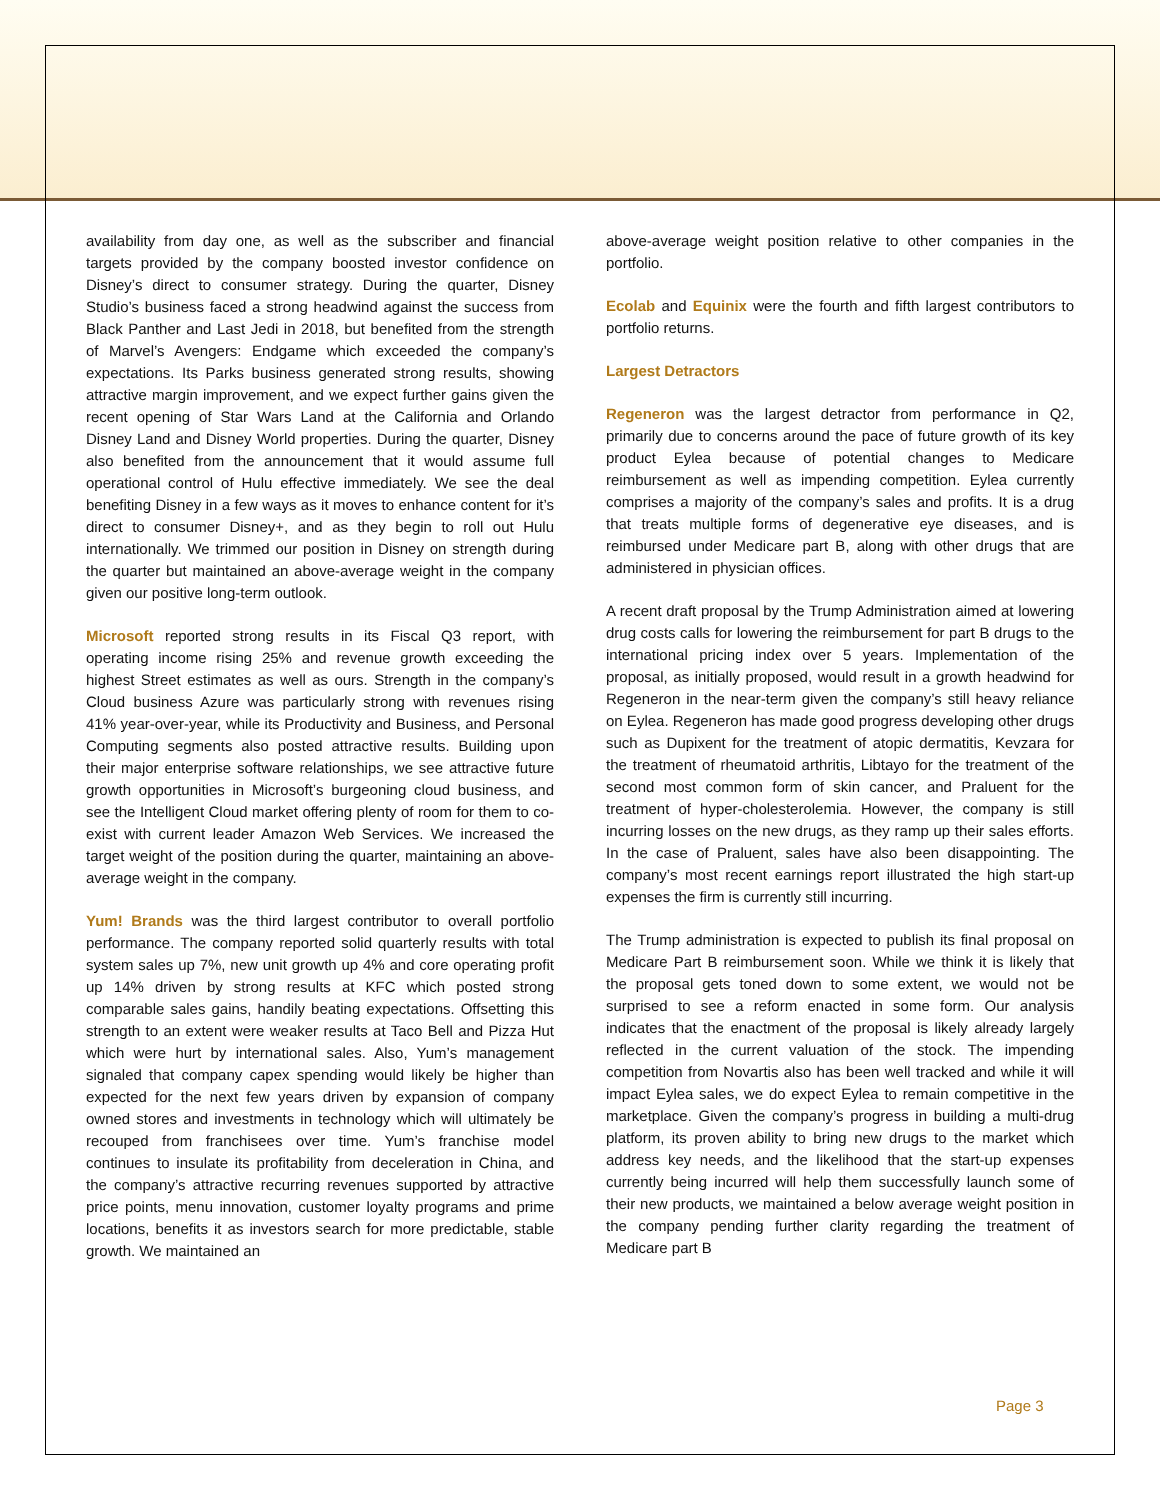availability from day one, as well as the subscriber and financial targets provided by the company boosted investor confidence on Disney’s direct to consumer strategy. During the quarter, Disney Studio’s business faced a strong headwind against the success from Black Panther and Last Jedi in 2018, but benefited from the strength of Marvel’s Avengers: Endgame which exceeded the company’s expectations. Its Parks business generated strong results, showing attractive margin improvement, and we expect further gains given the recent opening of Star Wars Land at the California and Orlando Disney Land and Disney World properties. During the quarter, Disney also benefited from the announcement that it would assume full operational control of Hulu effective immediately. We see the deal benefiting Disney in a few ways as it moves to enhance content for it’s direct to consumer Disney+, and as they begin to roll out Hulu internationally. We trimmed our position in Disney on strength during the quarter but maintained an above-average weight in the company given our positive long-term outlook.
Microsoft reported strong results in its Fiscal Q3 report, with operating income rising 25% and revenue growth exceeding the highest Street estimates as well as ours. Strength in the company’s Cloud business Azure was particularly strong with revenues rising 41% year-over-year, while its Productivity and Business, and Personal Computing segments also posted attractive results. Building upon their major enterprise software relationships, we see attractive future growth opportunities in Microsoft’s burgeoning cloud business, and see the Intelligent Cloud market offering plenty of room for them to co-exist with current leader Amazon Web Services. We increased the target weight of the position during the quarter, maintaining an above-average weight in the company.
Yum! Brands was the third largest contributor to overall portfolio performance. The company reported solid quarterly results with total system sales up 7%, new unit growth up 4% and core operating profit up 14% driven by strong results at KFC which posted strong comparable sales gains, handily beating expectations. Offsetting this strength to an extent were weaker results at Taco Bell and Pizza Hut which were hurt by international sales. Also, Yum’s management signaled that company capex spending would likely be higher than expected for the next few years driven by expansion of company owned stores and investments in technology which will ultimately be recouped from franchisees over time. Yum’s franchise model continues to insulate its profitability from deceleration in China, and the company’s attractive recurring revenues supported by attractive price points, menu innovation, customer loyalty programs and prime locations, benefits it as investors search for more predictable, stable growth. We maintained an
above-average weight position relative to other companies in the portfolio.
Ecolab and Equinix were the fourth and fifth largest contributors to portfolio returns.
Largest Detractors
Regeneron was the largest detractor from performance in Q2, primarily due to concerns around the pace of future growth of its key product Eylea because of potential changes to Medicare reimbursement as well as impending competition. Eylea currently comprises a majority of the company’s sales and profits. It is a drug that treats multiple forms of degenerative eye diseases, and is reimbursed under Medicare part B, along with other drugs that are administered in physician offices.
A recent draft proposal by the Trump Administration aimed at lowering drug costs calls for lowering the reimbursement for part B drugs to the international pricing index over 5 years. Implementation of the proposal, as initially proposed, would result in a growth headwind for Regeneron in the near-term given the company’s still heavy reliance on Eylea. Regeneron has made good progress developing other drugs such as Dupixent for the treatment of atopic dermatitis, Kevzara for the treatment of rheumatoid arthritis, Libtayo for the treatment of the second most common form of skin cancer, and Praluent for the treatment of hyper-cholesterolemia. However, the company is still incurring losses on the new drugs, as they ramp up their sales efforts. In the case of Praluent, sales have also been disappointing. The company’s most recent earnings report illustrated the high start-up expenses the firm is currently still incurring.
The Trump administration is expected to publish its final proposal on Medicare Part B reimbursement soon. While we think it is likely that the proposal gets toned down to some extent, we would not be surprised to see a reform enacted in some form. Our analysis indicates that the enactment of the proposal is likely already largely reflected in the current valuation of the stock. The impending competition from Novartis also has been well tracked and while it will impact Eylea sales, we do expect Eylea to remain competitive in the marketplace. Given the company’s progress in building a multi-drug platform, its proven ability to bring new drugs to the market which address key needs, and the likelihood that the start-up expenses currently being incurred will help them successfully launch some of their new products, we maintained a below average weight position in the company pending further clarity regarding the treatment of Medicare part B
Page 3